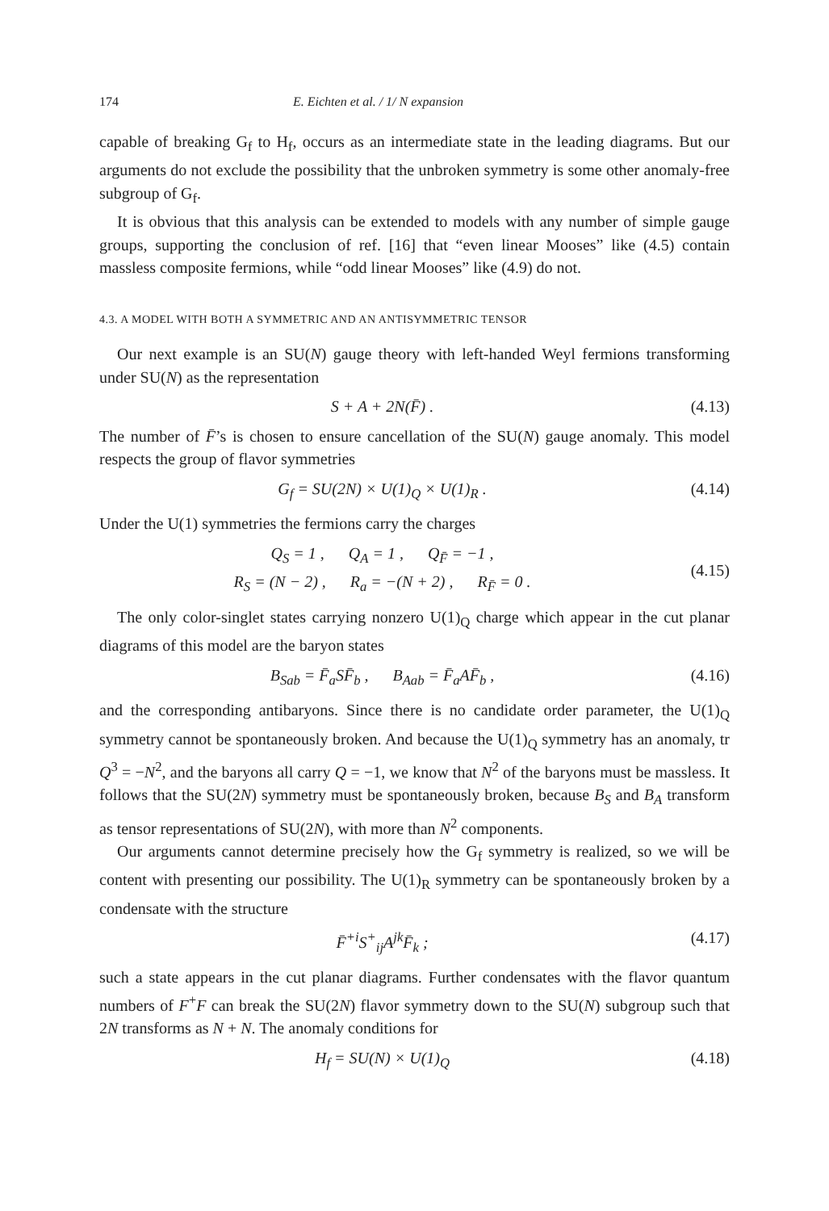174 E. Eichten et al. / 1/ N expansion
capable of breaking G<sub>f</sub> to H<sub>f</sub>, occurs as an intermediate state in the leading diagrams. But our arguments do not exclude the possibility that the unbroken symmetry is some other anomaly-free subgroup of G<sub>f</sub>.
It is obvious that this analysis can be extended to models with any number of simple gauge groups, supporting the conclusion of ref. [16] that “even linear Mooses” like (4.5) contain massless composite fermions, while “odd linear Mooses” like (4.9) do not.
4.3. A MODEL WITH BOTH A SYMMETRIC AND AN ANTISYMMETRIC TENSOR
Our next example is an SU(N) gauge theory with left-handed Weyl fermions transforming under SU(N) as the representation
S + A + 2N(F̄) . (4.13)
The number of F̄’s is chosen to ensure cancellation of the SU(N) gauge anomaly. This model respects the group of flavor symmetries
G<sub>f</sub> = SU(2N) × U(1)<sub>Q</sub> × U(1)<sub>R</sub> . (4.14)
Under the U(1) symmetries the fermions carry the charges
Q<sub>S</sub> = 1 , Q<sub>A</sub> = 1 , Q<sub>F̄</sub> = −1 ,
R<sub>S</sub> = (N − 2) , R<sub>a</sub> = −(N + 2) , R<sub>F̄</sub> = 0 . (4.15)
The only color-singlet states carrying nonzero U(1)<sub>Q</sub> charge which appear in the cut planar diagrams of this model are the baryon states
B<sub>Sab</sub> = F̄<sub>a</sub>SF̄<sub>b</sub> , B<sub>Aab</sub> = F̄<sub>a</sub>AF̄<sub>b</sub> , (4.16)
and the corresponding antibaryons. Since there is no candidate order parameter, the U(1)<sub>Q</sub> symmetry cannot be spontaneously broken. And because the U(1)<sub>Q</sub> symmetry has an anomaly, tr Q<sup>3</sup> = −N<sup>2</sup>, and the baryons all carry Q = −1, we know that N<sup>2</sup> of the baryons must be massless. It follows that the SU(2N) symmetry must be spontaneously broken, because B<sub>S</sub> and B<sub>A</sub> transform as tensor representations of SU(2N), with more than N<sup>2</sup> components.
Our arguments cannot determine precisely how the G<sub>f</sub> symmetry is realized, so we will be content with presenting our possibility. The U(1)<sub>R</sub> symmetry can be spontaneously broken by a condensate with the structure
F̄<sup>+i</sup>S<sup>+</sup><sub>ij</sub>A<sup>jk</sup>F̄<sub>k</sub> ; (4.17)
such a state appears in the cut planar diagrams. Further condensates with the flavor quantum numbers of F<sup>+</sup>F can break the SU(2N) flavor symmetry down to the SU(N) subgroup such that 2N transforms as N + N. The anomaly conditions for
H<sub>f</sub> = SU(N) × U(1)<sub>Q</sub> (4.18)